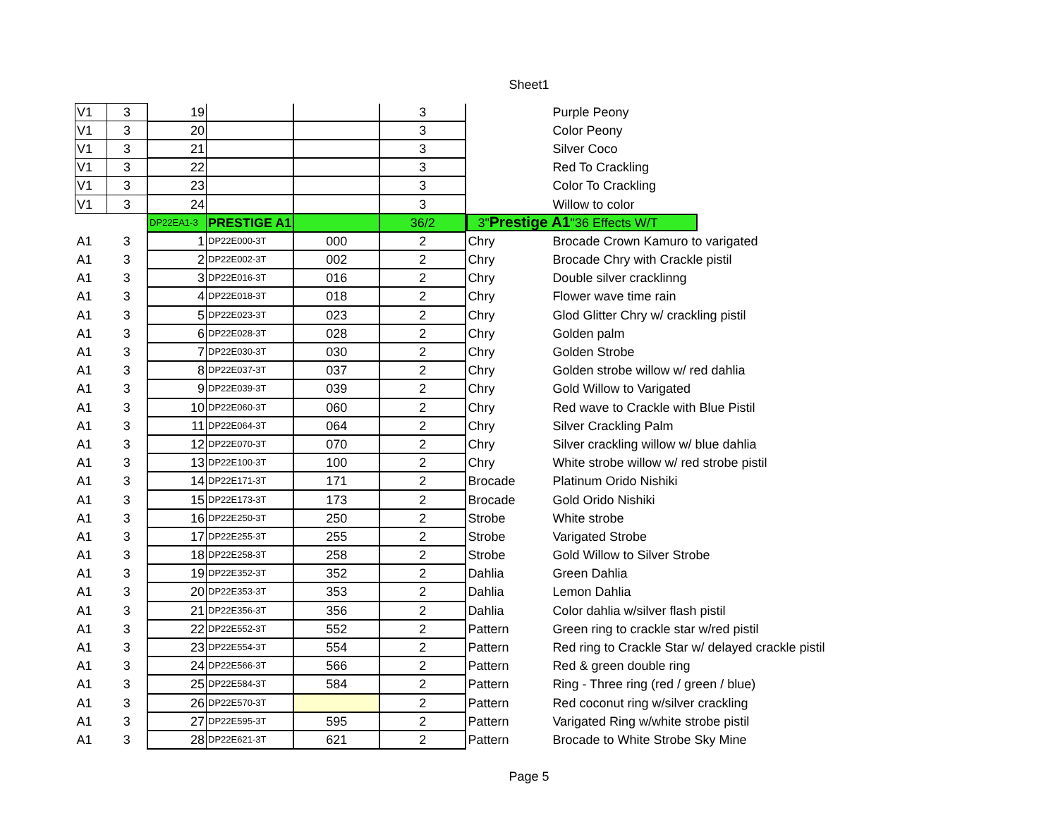Sheet1
| V1 | 3 | 19 | | | 3 | | Purple Peony |
| V1 | 3 | 20 | | | 3 | | Color Peony |
| V1 | 3 | 21 | | | 3 | | Silver Coco |
| V1 | 3 | 22 | | | 3 | | Red To Crackling |
| V1 | 3 | 23 | | | 3 | | Color To Crackling |
| V1 | 3 | 24 | | | 3 | | Willow to color |
| | | DP22EA1-3 | PRESTIGE A1 | | 36/2 | 3" Prestige A1 "36 Effects W/T | |
| A1 | 3 | 1 | DP22E000-3T | 000 | 2 | Chry | Brocade Crown Kamuro to varigated |
| A1 | 3 | 2 | DP22E002-3T | 002 | 2 | Chry | Brocade Chry with Crackle pistil |
| A1 | 3 | 3 | DP22E016-3T | 016 | 2 | Chry | Double silver cracklinng |
| A1 | 3 | 4 | DP22E018-3T | 018 | 2 | Chry | Flower wave time rain |
| A1 | 3 | 5 | DP22E023-3T | 023 | 2 | Chry | Glod Glitter Chry w/ crackling pistil |
| A1 | 3 | 6 | DP22E028-3T | 028 | 2 | Chry | Golden palm |
| A1 | 3 | 7 | DP22E030-3T | 030 | 2 | Chry | Golden Strobe |
| A1 | 3 | 8 | DP22E037-3T | 037 | 2 | Chry | Golden strobe willow w/ red dahlia |
| A1 | 3 | 9 | DP22E039-3T | 039 | 2 | Chry | Gold Willow to Varigated |
| A1 | 3 | 10 | DP22E060-3T | 060 | 2 | Chry | Red wave to Crackle with Blue Pistil |
| A1 | 3 | 11 | DP22E064-3T | 064 | 2 | Chry | Silver Crackling Palm |
| A1 | 3 | 12 | DP22E070-3T | 070 | 2 | Chry | Silver crackling willow w/ blue dahlia |
| A1 | 3 | 13 | DP22E100-3T | 100 | 2 | Chry | White strobe willow w/ red strobe pistil |
| A1 | 3 | 14 | DP22E171-3T | 171 | 2 | Brocade | Platinum Orido Nishiki |
| A1 | 3 | 15 | DP22E173-3T | 173 | 2 | Brocade | Gold Orido Nishiki |
| A1 | 3 | 16 | DP22E250-3T | 250 | 2 | Strobe | White strobe |
| A1 | 3 | 17 | DP22E255-3T | 255 | 2 | Strobe | Varigated Strobe |
| A1 | 3 | 18 | DP22E258-3T | 258 | 2 | Strobe | Gold Willow to Silver Strobe |
| A1 | 3 | 19 | DP22E352-3T | 352 | 2 | Dahlia | Green Dahlia |
| A1 | 3 | 20 | DP22E353-3T | 353 | 2 | Dahlia | Lemon Dahlia |
| A1 | 3 | 21 | DP22E356-3T | 356 | 2 | Dahlia | Color dahlia w/silver flash pistil |
| A1 | 3 | 22 | DP22E552-3T | 552 | 2 | Pattern | Green ring to crackle star w/red pistil |
| A1 | 3 | 23 | DP22E554-3T | 554 | 2 | Pattern | Red ring to Crackle Star w/ delayed crackle pistil |
| A1 | 3 | 24 | DP22E566-3T | 566 | 2 | Pattern | Red & green double ring |
| A1 | 3 | 25 | DP22E584-3T | 584 | 2 | Pattern | Ring - Three ring (red / green / blue) |
| A1 | 3 | 26 | DP22E570-3T | | 2 | Pattern | Red coconut ring w/silver crackling |
| A1 | 3 | 27 | DP22E595-3T | 595 | 2 | Pattern | Varigated Ring w/white strobe pistil |
| A1 | 3 | 28 | DP22E621-3T | 621 | 2 | Pattern | Brocade to White Strobe Sky Mine |
Page 5